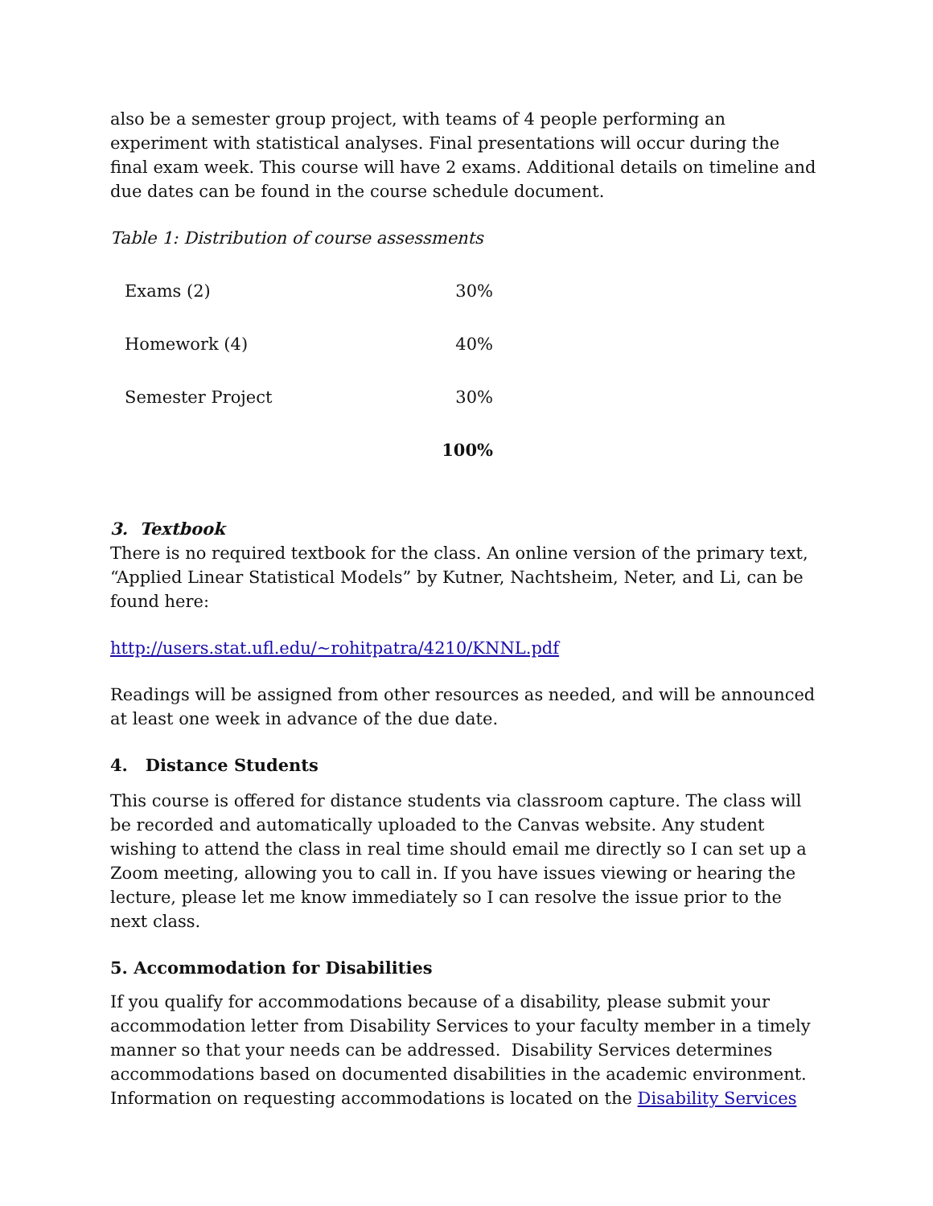also be a semester group project, with teams of 4 people performing an experiment with statistical analyses. Final presentations will occur during the final exam week. This course will have 2 exams. Additional details on timeline and due dates can be found in the course schedule document.
Table 1: Distribution of course assessments
| Exams (2) | 30% |
| Homework (4) | 40% |
| Semester Project | 30% |
| | 100% |
3. Textbook
There is no required textbook for the class. An online version of the primary text, “Applied Linear Statistical Models” by Kutner, Nachtsheim, Neter, and Li, can be found here:
http://users.stat.ufl.edu/~rohitpatra/4210/KNNL.pdf
Readings will be assigned from other resources as needed, and will be announced at least one week in advance of the due date.
4. Distance Students
This course is offered for distance students via classroom capture. The class will be recorded and automatically uploaded to the Canvas website. Any student wishing to attend the class in real time should email me directly so I can set up a Zoom meeting, allowing you to call in. If you have issues viewing or hearing the lecture, please let me know immediately so I can resolve the issue prior to the next class.
5. Accommodation for Disabilities
If you qualify for accommodations because of a disability, please submit your accommodation letter from Disability Services to your faculty member in a timely manner so that your needs can be addressed. Disability Services determines accommodations based on documented disabilities in the academic environment. Information on requesting accommodations is located on the Disability Services